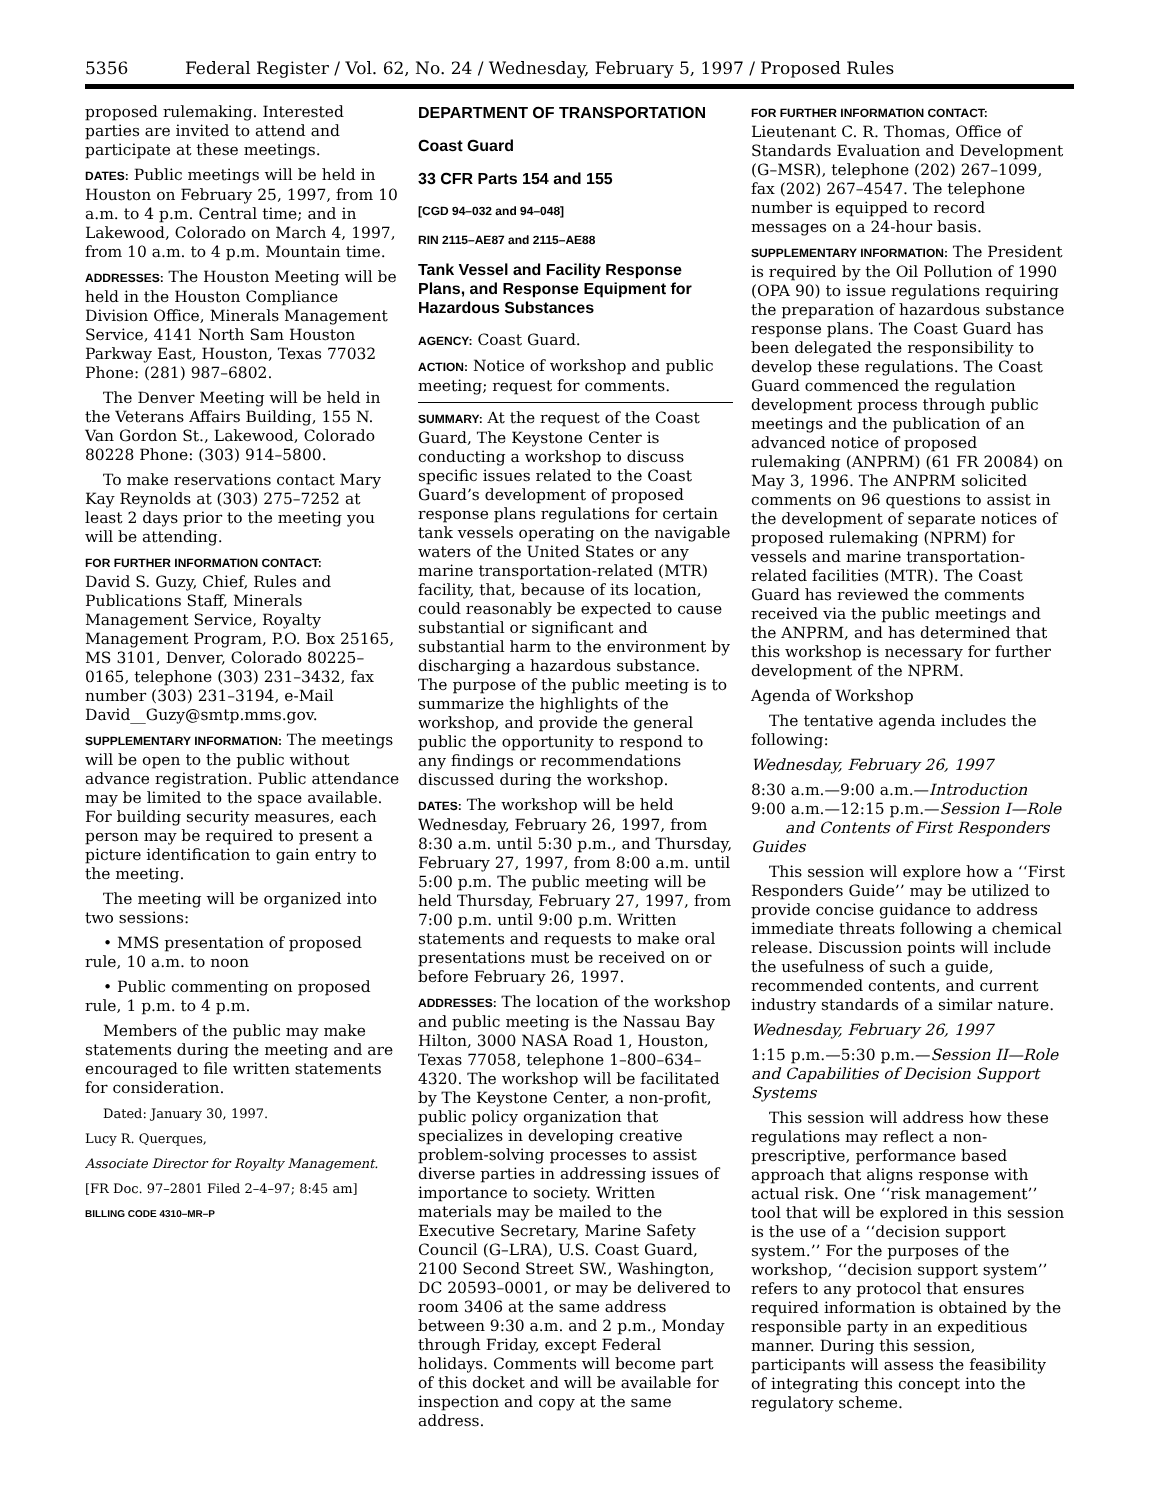5356 Federal Register / Vol. 62, No. 24 / Wednesday, February 5, 1997 / Proposed Rules
proposed rulemaking. Interested parties are invited to attend and participate at these meetings.
DATES: Public meetings will be held in Houston on February 25, 1997, from 10 a.m. to 4 p.m. Central time; and in Lakewood, Colorado on March 4, 1997, from 10 a.m. to 4 p.m. Mountain time.
ADDRESSES: The Houston Meeting will be held in the Houston Compliance Division Office, Minerals Management Service, 4141 North Sam Houston Parkway East, Houston, Texas 77032 Phone: (281) 987–6802.
The Denver Meeting will be held in the Veterans Affairs Building, 155 N. Van Gordon St., Lakewood, Colorado 80228 Phone: (303) 914–5800.
To make reservations contact Mary Kay Reynolds at (303) 275–7252 at least 2 days prior to the meeting you will be attending.
FOR FURTHER INFORMATION CONTACT:
David S. Guzy, Chief, Rules and Publications Staff, Minerals Management Service, Royalty Management Program, P.O. Box 25165, MS 3101, Denver, Colorado 80225–0165, telephone (303) 231–3432, fax number (303) 231–3194, e-Mail David__Guzy@smtp.mms.gov.
SUPPLEMENTARY INFORMATION: The meetings will be open to the public without advance registration. Public attendance may be limited to the space available. For building security measures, each person may be required to present a picture identification to gain entry to the meeting.
The meeting will be organized into two sessions:
• MMS presentation of proposed rule, 10 a.m. to noon
• Public commenting on proposed rule, 1 p.m. to 4 p.m.
Members of the public may make statements during the meeting and are encouraged to file written statements for consideration.
Dated: January 30, 1997.
Lucy R. Querques,
Associate Director for Royalty Management.
[FR Doc. 97–2801 Filed 2–4–97; 8:45 am]
BILLING CODE 4310–MR–P
DEPARTMENT OF TRANSPORTATION
Coast Guard
33 CFR Parts 154 and 155
[CGD 94–032 and 94–048]
RIN 2115–AE87 and 2115–AE88
Tank Vessel and Facility Response Plans, and Response Equipment for Hazardous Substances
AGENCY: Coast Guard.
ACTION: Notice of workshop and public meeting; request for comments.
SUMMARY: At the request of the Coast Guard, The Keystone Center is conducting a workshop to discuss specific issues related to the Coast Guard’s development of proposed response plans regulations for certain tank vessels operating on the navigable waters of the United States or any marine transportation-related (MTR) facility, that, because of its location, could reasonably be expected to cause substantial or significant and substantial harm to the environment by discharging a hazardous substance. The purpose of the public meeting is to summarize the highlights of the workshop, and provide the general public the opportunity to respond to any findings or recommendations discussed during the workshop.
DATES: The workshop will be held Wednesday, February 26, 1997, from 8:30 a.m. until 5:30 p.m., and Thursday, February 27, 1997, from 8:00 a.m. until 5:00 p.m. The public meeting will be held Thursday, February 27, 1997, from 7:00 p.m. until 9:00 p.m. Written statements and requests to make oral presentations must be received on or before February 26, 1997.
ADDRESSES: The location of the workshop and public meeting is the Nassau Bay Hilton, 3000 NASA Road 1, Houston, Texas 77058, telephone 1–800–634–4320. The workshop will be facilitated by The Keystone Center, a non-profit, public policy organization that specializes in developing creative problem-solving processes to assist diverse parties in addressing issues of importance to society. Written materials may be mailed to the Executive Secretary, Marine Safety Council (G–LRA), U.S. Coast Guard, 2100 Second Street SW., Washington, DC 20593–0001, or may be delivered to room 3406 at the same address between 9:30 a.m. and 2 p.m., Monday through Friday, except Federal holidays. Comments will become part of this docket and will be available for inspection and copy at the same address.
FOR FURTHER INFORMATION CONTACT:
Lieutenant C. R. Thomas, Office of Standards Evaluation and Development (G–MSR), telephone (202) 267–1099, fax (202) 267–4547. The telephone number is equipped to record messages on a 24-hour basis.
SUPPLEMENTARY INFORMATION: The President is required by the Oil Pollution of 1990 (OPA 90) to issue regulations requiring the preparation of hazardous substance response plans. The Coast Guard has been delegated the responsibility to develop these regulations. The Coast Guard commenced the regulation development process through public meetings and the publication of an advanced notice of proposed rulemaking (ANPRM) (61 FR 20084) on May 3, 1996. The ANPRM solicited comments on 96 questions to assist in the development of separate notices of proposed rulemaking (NPRM) for vessels and marine transportation-related facilities (MTR). The Coast Guard has reviewed the comments received via the public meetings and the ANPRM, and has determined that this workshop is necessary for further development of the NPRM.
Agenda of Workshop
The tentative agenda includes the following:
Wednesday, February 26, 1997
8:30 a.m.—9:00 a.m.—Introduction
9:00 a.m.—12:15 p.m.—Session I—Role and Contents of First Responders Guides
This session will explore how a ‘‘First Responders Guide’’ may be utilized to provide concise guidance to address immediate threats following a chemical release. Discussion points will include the usefulness of such a guide, recommended contents, and current industry standards of a similar nature.
Wednesday, February 26, 1997
1:15 p.m.—5:30 p.m.—Session II—Role and Capabilities of Decision Support Systems
This session will address how these regulations may reflect a non-prescriptive, performance based approach that aligns response with actual risk. One ‘‘risk management’’ tool that will be explored in this session is the use of a ‘‘decision support system.’’ For the purposes of the workshop, ‘‘decision support system’’ refers to any protocol that ensures required information is obtained by the responsible party in an expeditious manner. During this session, participants will assess the feasibility of integrating this concept into the regulatory scheme.